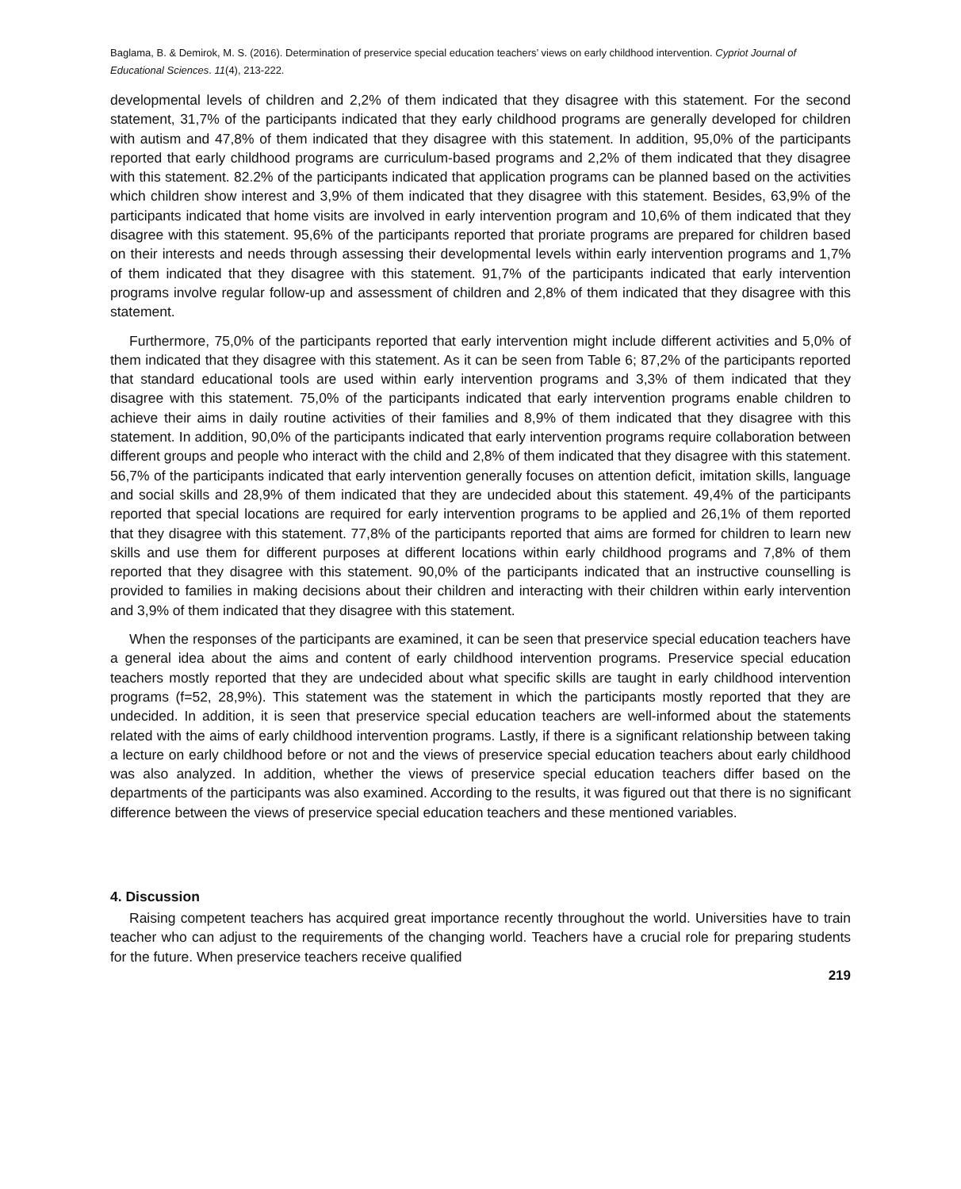Baglama, B. & Demirok, M. S. (2016). Determination of preservice special education teachers’ views on early childhood intervention. Cypriot Journal of Educational Sciences. 11(4), 213-222.
developmental levels of children and 2,2% of them indicated that they disagree with this statement. For the second statement, 31,7% of the participants indicated that they early childhood programs are generally developed for children with autism and 47,8% of them indicated that they disagree with this statement. In addition, 95,0% of the participants reported that early childhood programs are curriculum-based programs and 2,2% of them indicated that they disagree with this statement. 82.2% of the participants indicated that application programs can be planned based on the activities which children show interest and 3,9% of them indicated that they disagree with this statement. Besides, 63,9% of the participants indicated that home visits are involved in early intervention program and 10,6% of them indicated that they disagree with this statement. 95,6% of the participants reported that proriate programs are prepared for children based on their interests and needs through assessing their developmental levels within early intervention programs and 1,7% of them indicated that they disagree with this statement. 91,7% of the participants indicated that early intervention programs involve regular follow-up and assessment of children and 2,8% of them indicated that they disagree with this statement.
Furthermore, 75,0% of the participants reported that early intervention might include different activities and 5,0% of them indicated that they disagree with this statement. As it can be seen from Table 6; 87,2% of the participants reported that standard educational tools are used within early intervention programs and 3,3% of them indicated that they disagree with this statement. 75,0% of the participants indicated that early intervention programs enable children to achieve their aims in daily routine activities of their families and 8,9% of them indicated that they disagree with this statement. In addition, 90,0% of the participants indicated that early intervention programs require collaboration between different groups and people who interact with the child and 2,8% of them indicated that they disagree with this statement. 56,7% of the participants indicated that early intervention generally focuses on attention deficit, imitation skills, language and social skills and 28,9% of them indicated that they are undecided about this statement. 49,4% of the participants reported that special locations are required for early intervention programs to be applied and 26,1% of them reported that they disagree with this statement. 77,8% of the participants reported that aims are formed for children to learn new skills and use them for different purposes at different locations within early childhood programs and 7,8% of them reported that they disagree with this statement. 90,0% of the participants indicated that an instructive counselling is provided to families in making decisions about their children and interacting with their children within early intervention and 3,9% of them indicated that they disagree with this statement.
When the responses of the participants are examined, it can be seen that preservice special education teachers have a general idea about the aims and content of early childhood intervention programs. Preservice special education teachers mostly reported that they are undecided about what specific skills are taught in early childhood intervention programs (f=52, 28,9%). This statement was the statement in which the participants mostly reported that they are undecided. In addition, it is seen that preservice special education teachers are well-informed about the statements related with the aims of early childhood intervention programs. Lastly, if there is a significant relationship between taking a lecture on early childhood before or not and the views of preservice special education teachers about early childhood was also analyzed. In addition, whether the views of preservice special education teachers differ based on the departments of the participants was also examined. According to the results, it was figured out that there is no significant difference between the views of preservice special education teachers and these mentioned variables.
4. Discussion
Raising competent teachers has acquired great importance recently throughout the world. Universities have to train teacher who can adjust to the requirements of the changing world. Teachers have a crucial role for preparing students for the future. When preservice teachers receive qualified
219